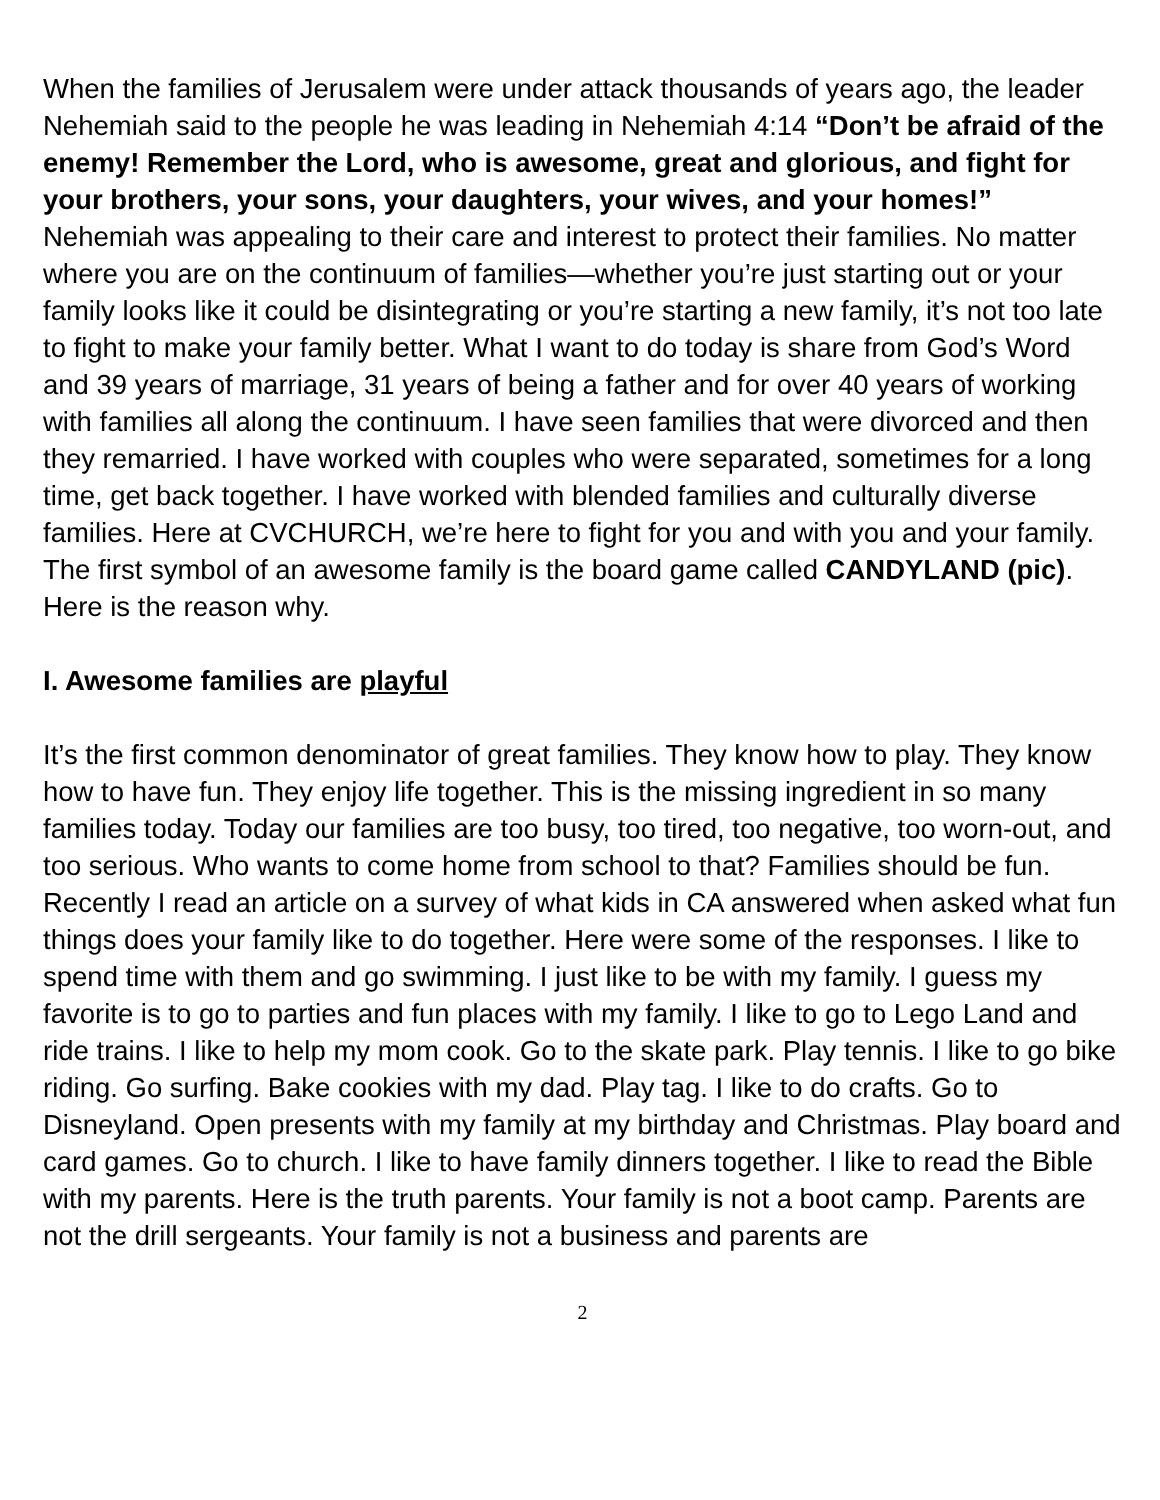When the families of Jerusalem were under attack thousands of years ago, the leader Nehemiah said to the people he was leading in Nehemiah 4:14 “Don’t be afraid of the enemy! Remember the Lord, who is awesome, great and glorious, and fight for your brothers, your sons, your daughters, your wives, and your homes!” Nehemiah was appealing to their care and interest to protect their families. No matter where you are on the continuum of families—whether you’re just starting out or your family looks like it could be disintegrating or you’re starting a new family, it’s not too late to fight to make your family better. What I want to do today is share from God’s Word and 39 years of marriage, 31 years of being a father and for over 40 years of working with families all along the continuum. I have seen families that were divorced and then they remarried. I have worked with couples who were separated, sometimes for a long time, get back together. I have worked with blended families and culturally diverse families. Here at CVCHURCH, we’re here to fight for you and with you and your family. The first symbol of an awesome family is the board game called CANDYLAND (pic). Here is the reason why.
I. Awesome families are playful
It’s the first common denominator of great families. They know how to play. They know how to have fun. They enjoy life together. This is the missing ingredient in so many families today. Today our families are too busy, too tired, too negative, too worn-out, and too serious. Who wants to come home from school to that? Families should be fun. Recently I read an article on a survey of what kids in CA answered when asked what fun things does your family like to do together. Here were some of the responses. I like to spend time with them and go swimming. I just like to be with my family. I guess my favorite is to go to parties and fun places with my family. I like to go to Lego Land and ride trains. I like to help my mom cook. Go to the skate park. Play tennis. I like to go bike riding. Go surfing. Bake cookies with my dad. Play tag. I like to do crafts. Go to Disneyland. Open presents with my family at my birthday and Christmas. Play board and card games. Go to church. I like to have family dinners together. I like to read the Bible with my parents. Here is the truth parents. Your family is not a boot camp. Parents are not the drill sergeants. Your family is not a business and parents are
2